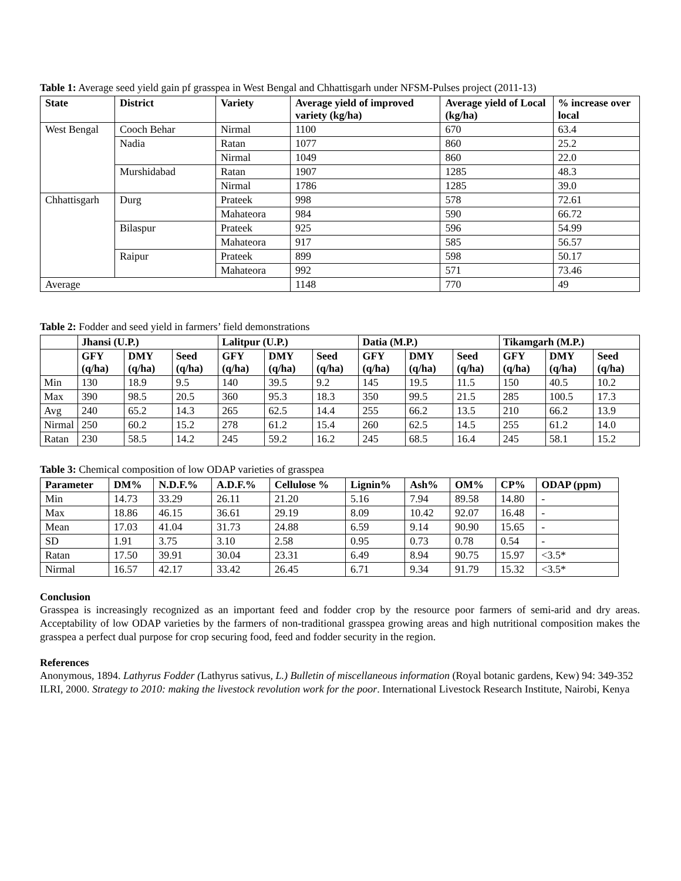Table 1: Average seed yield gain pf grasspea in West Bengal and Chhattisgarh under NFSM-Pulses project (2011-13)
| State | District | Variety | Average yield of improved variety (kg/ha) | Average yield of Local (kg/ha) | % increase over local |
| --- | --- | --- | --- | --- | --- |
| West Bengal | Cooch Behar | Nirmal | 1100 | 670 | 63.4 |
| | Nadia | Ratan | 1077 | 860 | 25.2 |
| | | Nirmal | 1049 | 860 | 22.0 |
| | Murshidabad | Ratan | 1907 | 1285 | 48.3 |
| | | Nirmal | 1786 | 1285 | 39.0 |
| Chhattisgarh | Durg | Prateek | 998 | 578 | 72.61 |
| | | Mahateora | 984 | 590 | 66.72 |
| | Bilaspur | Prateek | 925 | 596 | 54.99 |
| | | Mahateora | 917 | 585 | 56.57 |
| | Raipur | Prateek | 899 | 598 | 50.17 |
| | | Mahateora | 992 | 571 | 73.46 |
| Average | | | 1148 | 770 | 49 |
Table 2: Fodder and seed yield in farmers’ field demonstrations
| | Jhansi (U.P.) | | | Lalitpur (U.P.) | | | Datia (M.P.) | | | Tikamgarh (M.P.) | | |
| --- | --- | --- | --- | --- | --- | --- | --- | --- | --- | --- | --- | --- |
| | GFY (q/ha) | DMY (q/ha) | Seed (q/ha) | GFY (q/ha) | DMY (q/ha) | Seed (q/ha) | GFY (q/ha) | DMY (q/ha) | Seed (q/ha) | GFY (q/ha) | DMY (q/ha) | Seed (q/ha) |
| Min | 130 | 18.9 | 9.5 | 140 | 39.5 | 9.2 | 145 | 19.5 | 11.5 | 150 | 40.5 | 10.2 |
| Max | 390 | 98.5 | 20.5 | 360 | 95.3 | 18.3 | 350 | 99.5 | 21.5 | 285 | 100.5 | 17.3 |
| Avg | 240 | 65.2 | 14.3 | 265 | 62.5 | 14.4 | 255 | 66.2 | 13.5 | 210 | 66.2 | 13.9 |
| Nirmal | 250 | 60.2 | 15.2 | 278 | 61.2 | 15.4 | 260 | 62.5 | 14.5 | 255 | 61.2 | 14.0 |
| Ratan | 230 | 58.5 | 14.2 | 245 | 59.2 | 16.2 | 245 | 68.5 | 16.4 | 245 | 58.1 | 15.2 |
Table 3: Chemical composition of low ODAP varieties of grasspea
| Parameter | DM% | N.D.F.% | A.D.F.% | Cellulose % | Lignin% | Ash% | OM% | CP% | ODAP (ppm) |
| --- | --- | --- | --- | --- | --- | --- | --- | --- | --- |
| Min | 14.73 | 33.29 | 26.11 | 21.20 | 5.16 | 7.94 | 89.58 | 14.80 | - |
| Max | 18.86 | 46.15 | 36.61 | 29.19 | 8.09 | 10.42 | 92.07 | 16.48 | - |
| Mean | 17.03 | 41.04 | 31.73 | 24.88 | 6.59 | 9.14 | 90.90 | 15.65 | - |
| SD | 1.91 | 3.75 | 3.10 | 2.58 | 0.95 | 0.73 | 0.78 | 0.54 | - |
| Ratan | 17.50 | 39.91 | 30.04 | 23.31 | 6.49 | 8.94 | 90.75 | 15.97 | <3.5* |
| Nirmal | 16.57 | 42.17 | 33.42 | 26.45 | 6.71 | 9.34 | 91.79 | 15.32 | <3.5* |
Conclusion
Grasspea is increasingly recognized as an important feed and fodder crop by the resource poor farmers of semi-arid and dry areas. Acceptability of low ODAP varieties by the farmers of non-traditional grasspea growing areas and high nutritional composition makes the grasspea a perfect dual purpose for crop securing food, feed and fodder security in the region.
References
Anonymous, 1894. Lathyrus Fodder (Lathyrus sativus, L.) Bulletin of miscellaneous information (Royal botanic gardens, Kew) 94: 349-352
ILRI, 2000. Strategy to 2010: making the livestock revolution work for the poor. International Livestock Research Institute, Nairobi, Kenya